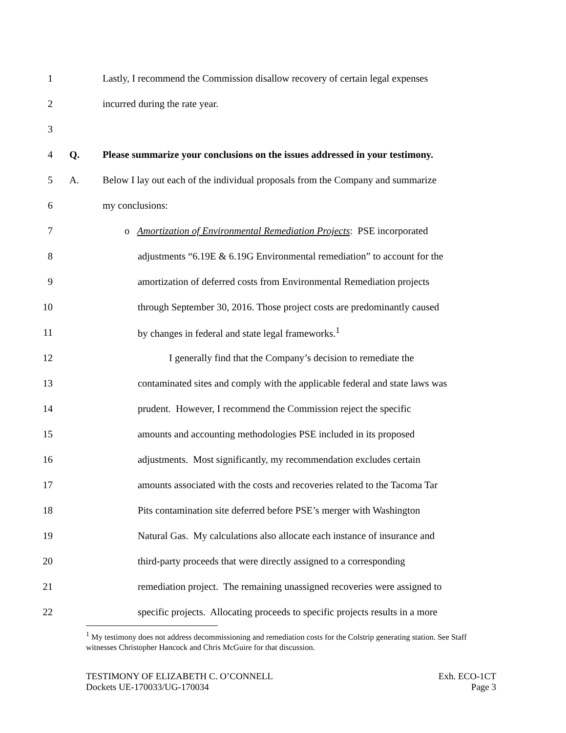1 Lastly, I recommend the Commission disallow recovery of certain legal expenses
2 incurred during the rate year.
3
4 Q. Please summarize your conclusions on the issues addressed in your testimony.
5 A. Below I lay out each of the individual proposals from the Company and summarize
6 my conclusions:
7 o Amortization of Environmental Remediation Projects: PSE incorporated
8 adjustments “6.19E & 6.19G Environmental remediation” to account for the
9 amortization of deferred costs from Environmental Remediation projects
10 through September 30, 2016. Those project costs are predominantly caused
11 by changes in federal and state legal frameworks.<sup>1</sup>
12 I generally find that the Company’s decision to remediate the
13 contaminated sites and comply with the applicable federal and state laws was
14 prudent. However, I recommend the Commission reject the specific
15 amounts and accounting methodologies PSE included in its proposed
16 adjustments. Most significantly, my recommendation excludes certain
17 amounts associated with the costs and recoveries related to the Tacoma Tar
18 Pits contamination site deferred before PSE’s merger with Washington
19 Natural Gas. My calculations also allocate each instance of insurance and
20 third-party proceeds that were directly assigned to a corresponding
21 remediation project. The remaining unassigned recoveries were assigned to
22 specific projects. Allocating proceeds to specific projects results in a more
<sup>1</sup> My testimony does not address decommissioning and remediation costs for the Colstrip generating station. See Staff witnesses Christopher Hancock and Chris McGuire for that discussion.
TESTIMONY OF ELIZABETH C. O’CONNELL
Dockets UE-170033/UG-170034
Exh. ECO-1CT
Page 3